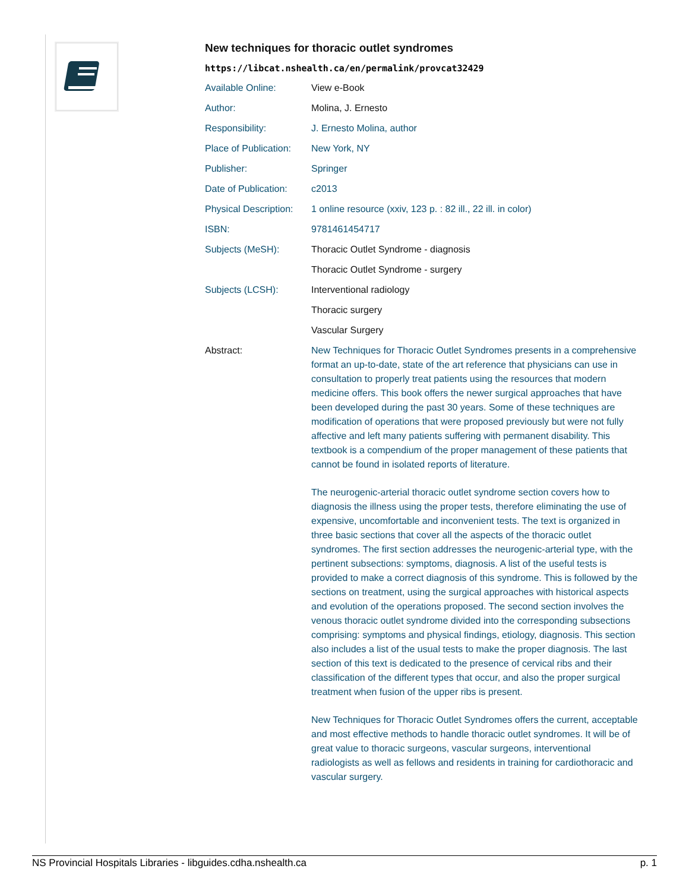New techniques for thoracic outlet syndromes
https://libcat.nshealth.ca/en/permalink/provcat32429
| Available Online: | View e-Book |
| Author: | Molina, J. Ernesto |
| Responsibility: | J. Ernesto Molina, author |
| Place of Publication: | New York, NY |
| Publisher: | Springer |
| Date of Publication: | c2013 |
| Physical Description: | 1 online resource (xxiv, 123 p. : 82 ill., 22 ill. in color) |
| ISBN: | 9781461454717 |
| Subjects (MeSH): | Thoracic Outlet Syndrome - diagnosis |
| | Thoracic Outlet Syndrome - surgery |
| Subjects (LCSH): | Interventional radiology |
| | Thoracic surgery |
| | Vascular Surgery |
| Abstract: | New Techniques for Thoracic Outlet Syndromes presents in a comprehensive format an up-to-date, state of the art reference that physicians can use in consultation to properly treat patients using the resources that modern medicine offers. This book offers the newer surgical approaches that have been developed during the past 30 years. Some of these techniques are modification of operations that were proposed previously but were not fully affective and left many patients suffering with permanent disability. This textbook is a compendium of the proper management of these patients that cannot be found in isolated reports of literature. The neurogenic-arterial thoracic outlet syndrome section covers how to diagnosis the illness using the proper tests, therefore eliminating the use of expensive, uncomfortable and inconvenient tests. The text is organized in three basic sections that cover all the aspects of the thoracic outlet syndromes. The first section addresses the neurogenic-arterial type, with the pertinent subsections: symptoms, diagnosis. A list of the useful tests is provided to make a correct diagnosis of this syndrome. This is followed by the sections on treatment, using the surgical approaches with historical aspects and evolution of the operations proposed. The second section involves the venous thoracic outlet syndrome divided into the corresponding subsections comprising: symptoms and physical findings, etiology, diagnosis. This section also includes a list of the usual tests to make the proper diagnosis. The last section of this text is dedicated to the presence of cervical ribs and their classification of the different types that occur, and also the proper surgical treatment when fusion of the upper ribs is present. New Techniques for Thoracic Outlet Syndromes offers the current, acceptable and most effective methods to handle thoracic outlet syndromes. It will be of great value to thoracic surgeons, vascular surgeons, interventional radiologists as well as fellows and residents in training for cardiothoracic and vascular surgery. |
NS Provincial Hospitals Libraries - libguides.cdha.nshealth.ca p. 1